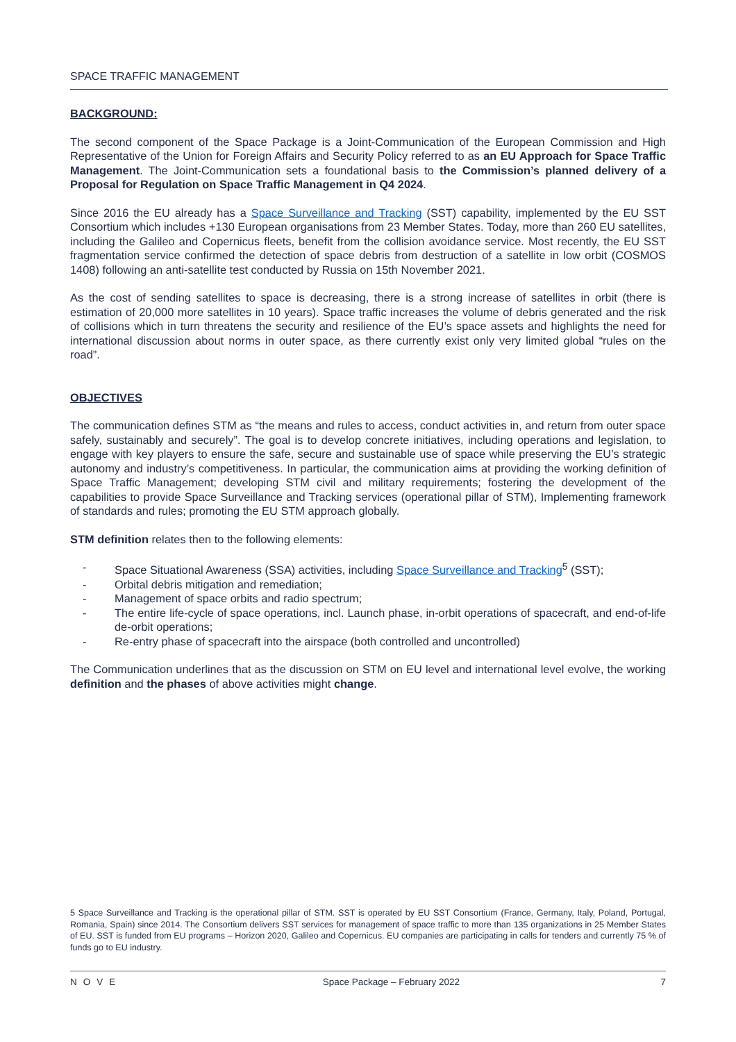SPACE TRAFFIC MANAGEMENT
BACKGROUND:
The second component of the Space Package is a Joint-Communication of the European Commission and High Representative of the Union for Foreign Affairs and Security Policy referred to as an EU Approach for Space Traffic Management. The Joint-Communication sets a foundational basis to the Commission’s planned delivery of a Proposal for Regulation on Space Traffic Management in Q4 2024.
Since 2016 the EU already has a Space Surveillance and Tracking (SST) capability, implemented by the EU SST Consortium which includes +130 European organisations from 23 Member States. Today, more than 260 EU satellites, including the Galileo and Copernicus fleets, benefit from the collision avoidance service. Most recently, the EU SST fragmentation service confirmed the detection of space debris from destruction of a satellite in low orbit (COSMOS 1408) following an anti-satellite test conducted by Russia on 15th November 2021.
As the cost of sending satellites to space is decreasing, there is a strong increase of satellites in orbit (there is estimation of 20,000 more satellites in 10 years). Space traffic increases the volume of debris generated and the risk of collisions which in turn threatens the security and resilience of the EU’s space assets and highlights the need for international discussion about norms in outer space, as there currently exist only very limited global “rules on the road”.
OBJECTIVES
The communication defines STM as “the means and rules to access, conduct activities in, and return from outer space safely, sustainably and securely”. The goal is to develop concrete initiatives, including operations and legislation, to engage with key players to ensure the safe, secure and sustainable use of space while preserving the EU’s strategic autonomy and industry’s competitiveness. In particular, the communication aims at providing the working definition of Space Traffic Management; developing STM civil and military requirements; fostering the development of the capabilities to provide Space Surveillance and Tracking services (operational pillar of STM), Implementing framework of standards and rules; promoting the EU STM approach globally.
STM definition relates then to the following elements:
- Space Situational Awareness (SSA) activities, including Space Surveillance and Tracking<sup>5</sup> (SST);
- Orbital debris mitigation and remediation;
- Management of space orbits and radio spectrum;
- The entire life-cycle of space operations, incl. Launch phase, in-orbit operations of spacecraft, and end-of-life de-orbit operations;
- Re-entry phase of spacecraft into the airspace (both controlled and uncontrolled)
The Communication underlines that as the discussion on STM on EU level and international level evolve, the working definition and the phases of above activities might change.
5 Space Surveillance and Tracking is the operational pillar of STM. SST is operated by EU SST Consortium (France, Germany, Italy, Poland, Portugal, Romania, Spain) since 2014. The Consortium delivers SST services for management of space traffic to more than 135 organizations in 25 Member States of EU. SST is funded from EU programs – Horizon 2020, Galileo and Copernicus. EU companies are participating in calls for tenders and currently 75 % of funds go to EU industry.
NOVE Space Package – February 2022 7